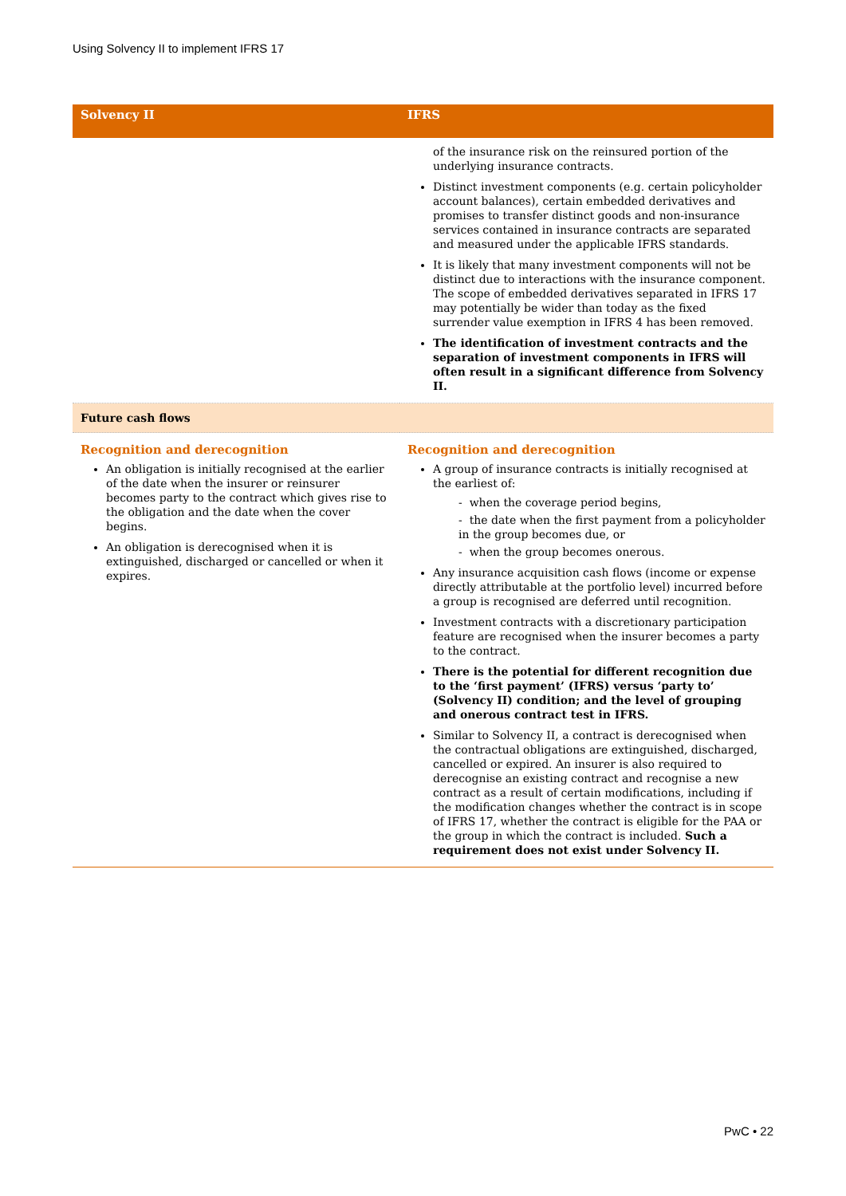Using Solvency II to implement IFRS 17
| Solvency II | IFRS |
| --- | --- |
| | of the insurance risk on the reinsured portion of the underlying insurance contracts. Distinct investment components (e.g. certain policyholder account balances), certain embedded derivatives and promises to transfer distinct goods and non-insurance services contained in insurance contracts are separated and measured under the applicable IFRS standards. It is likely that many investment components will not be distinct due to interactions with the insurance component. The scope of embedded derivatives separated in IFRS 17 may potentially be wider than today as the fixed surrender value exemption in IFRS 4 has been removed. The identification of investment contracts and the separation of investment components in IFRS will often result in a significant difference from Solvency II. |
| Future cash flows | |
| Recognition and derecognition An obligation is initially recognised at the earlier of the date when the insurer or reinsurer becomes party to the contract which gives rise to the obligation and the date when the cover begins. An obligation is derecognised when it is extinguished, discharged or cancelled or when it expires. | Recognition and derecognition A group of insurance contracts is initially recognised at the earliest of: - when the coverage period begins, - the date when the first payment from a policyholder in the group becomes due, or - when the group becomes onerous. Any insurance acquisition cash flows (income or expense directly attributable at the portfolio level) incurred before a group is recognised are deferred until recognition. Investment contracts with a discretionary participation feature are recognised when the insurer becomes a party to the contract. There is the potential for different recognition due to the ‘first payment’ (IFRS) versus ‘party to’ (Solvency II) condition; and the level of grouping and onerous contract test in IFRS. Similar to Solvency II, a contract is derecognised when the contractual obligations are extinguished, discharged, cancelled or expired. An insurer is also required to derecognise an existing contract and recognise a new contract as a result of certain modifications, including if the modification changes whether the contract is in scope of IFRS 17, whether the contract is eligible for the PAA or the group in which the contract is included. Such a requirement does not exist under Solvency II. |
PwC • 22